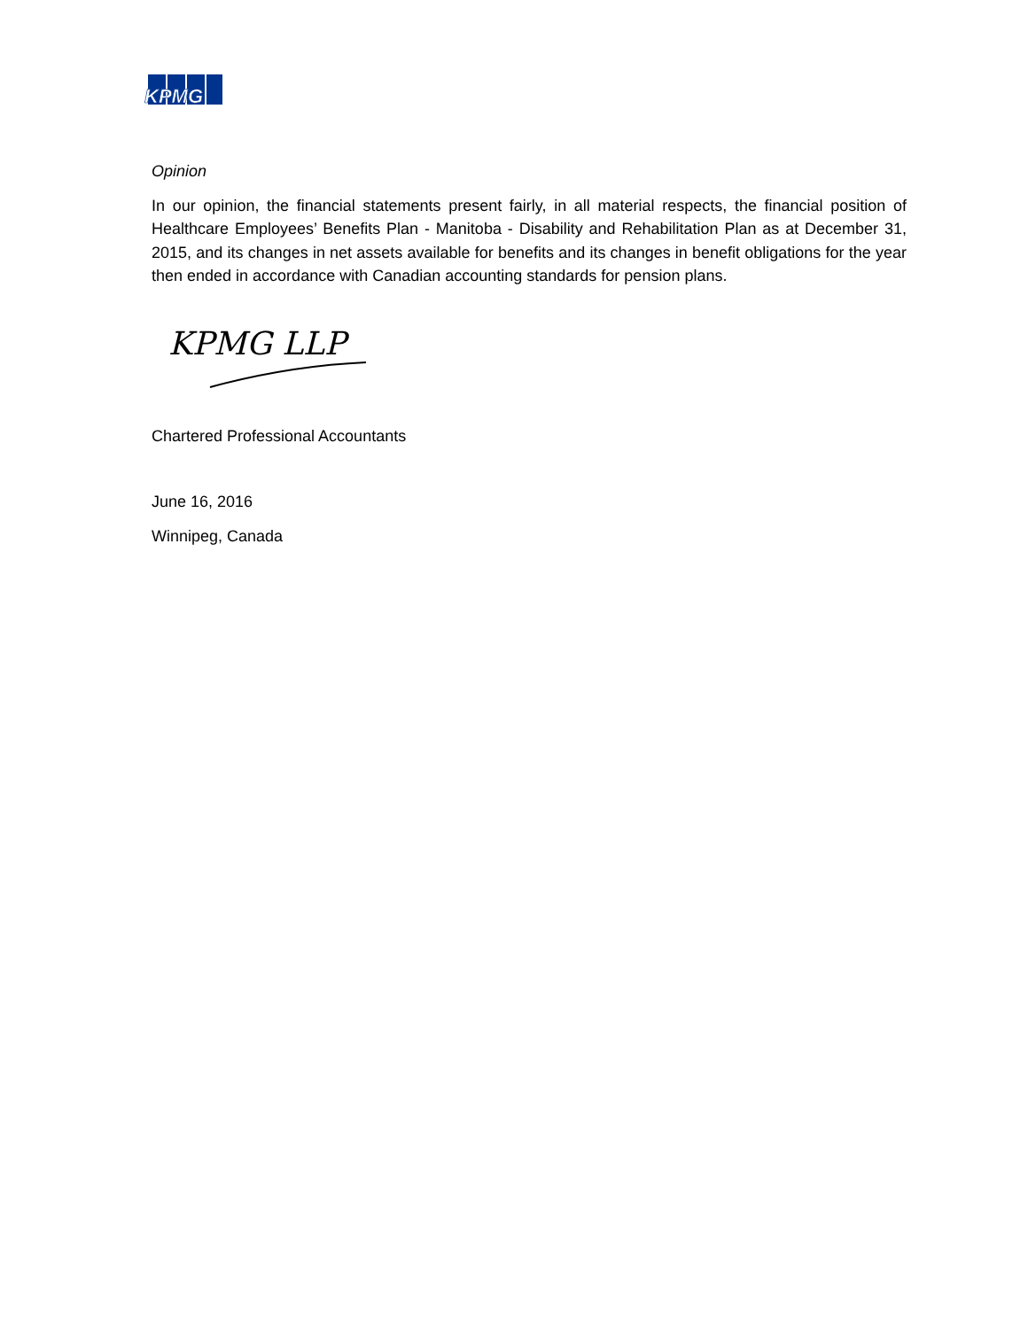KPMG
Opinion
In our opinion, the financial statements present fairly, in all material respects, the financial position of Healthcare Employees’ Benefits Plan - Manitoba - Disability and Rehabilitation Plan as at December 31, 2015, and its changes in net assets available for benefits and its changes in benefit obligations for the year then ended in accordance with Canadian accounting standards for pension plans.
KPMG LLP
Chartered Professional Accountants
June 16, 2016
Winnipeg, Canada